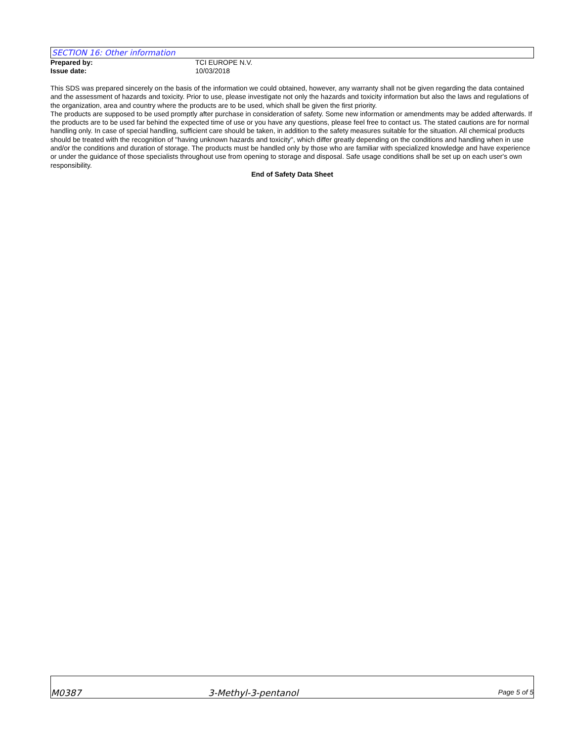SECTION 16: Other information
Prepared by: TCI EUROPE N.V.
Issue date: 10/03/2018
This SDS was prepared sincerely on the basis of the information we could obtained, however, any warranty shall not be given regarding the data contained and the assessment of hazards and toxicity. Prior to use, please investigate not only the hazards and toxicity information but also the laws and regulations of the organization, area and country where the products are to be used, which shall be given the first priority.
The products are supposed to be used promptly after purchase in consideration of safety. Some new information or amendments may be added afterwards. If the products are to be used far behind the expected time of use or you have any questions, please feel free to contact us. The stated cautions are for normal handling only. In case of special handling, sufficient care should be taken, in addition to the safety measures suitable for the situation. All chemical products should be treated with the recognition of "having unknown hazards and toxicity", which differ greatly depending on the conditions and handling when in use and/or the conditions and duration of storage. The products must be handled only by those who are familiar with specialized knowledge and have experience or under the guidance of those specialists throughout use from opening to storage and disposal. Safe usage conditions shall be set up on each user's own responsibility.
End of Safety Data Sheet
M0387 3-Methyl-3-pentanol Page 5 of 5